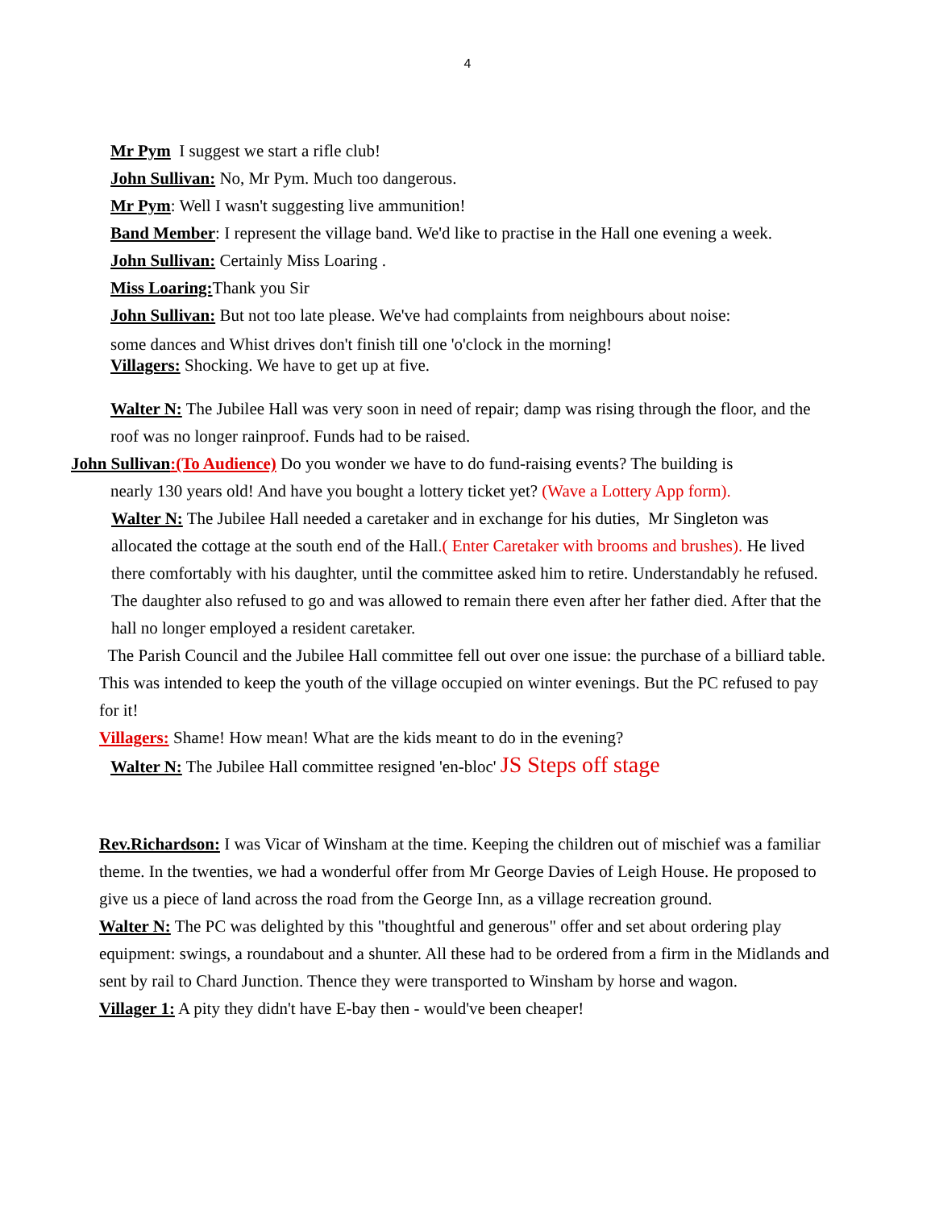4
Mr Pym I suggest we start a rifle club!
John Sullivan: No, Mr Pym. Much too dangerous.
Mr Pym: Well I wasn't suggesting live ammunition!
Band Member: I represent the village band. We'd like to practise in the Hall one evening a week.
John Sullivan: Certainly Miss Loaring .
Miss Loaring: Thank you Sir
John Sullivan: But not too late please. We've had complaints from neighbours about noise:
some dances and Whist drives don't finish till one 'o'clock in the morning!
Villagers: Shocking. We have to get up at five.
Walter N: The Jubilee Hall was very soon in need of repair; damp was rising through the floor, and the roof was no longer rainproof. Funds had to be raised.
John Sullivan:(To Audience) Do you wonder we have to do fund-raising events? The building is
nearly 130 years old! And have you bought a lottery ticket yet? (Wave a Lottery App form).
Walter N: The Jubilee Hall needed a caretaker and in exchange for his duties, Mr Singleton was allocated the cottage at the south end of the Hall.( Enter Caretaker with brooms and brushes). He lived there comfortably with his daughter, until the committee asked him to retire. Understandably he refused. The daughter also refused to go and was allowed to remain there even after her father died. After that the hall no longer employed a resident caretaker.
The Parish Council and the Jubilee Hall committee fell out over one issue: the purchase of a billiard table. This was intended to keep the youth of the village occupied on winter evenings. But the PC refused to pay for it!
Villagers: Shame! How mean! What are the kids meant to do in the evening?
Walter N: The Jubilee Hall committee resigned 'en-bloc' JS Steps off stage
Rev.Richardson: I was Vicar of Winsham at the time. Keeping the children out of mischief was a familiar theme. In the twenties, we had a wonderful offer from Mr George Davies of Leigh House. He proposed to give us a piece of land across the road from the George Inn, as a village recreation ground.
Walter N: The PC was delighted by this "thoughtful and generous" offer and set about ordering play equipment: swings, a roundabout and a shunter. All these had to be ordered from a firm in the Midlands and sent by rail to Chard Junction. Thence they were transported to Winsham by horse and wagon.
Villager 1: A pity they didn't have E-bay then - would've been cheaper!